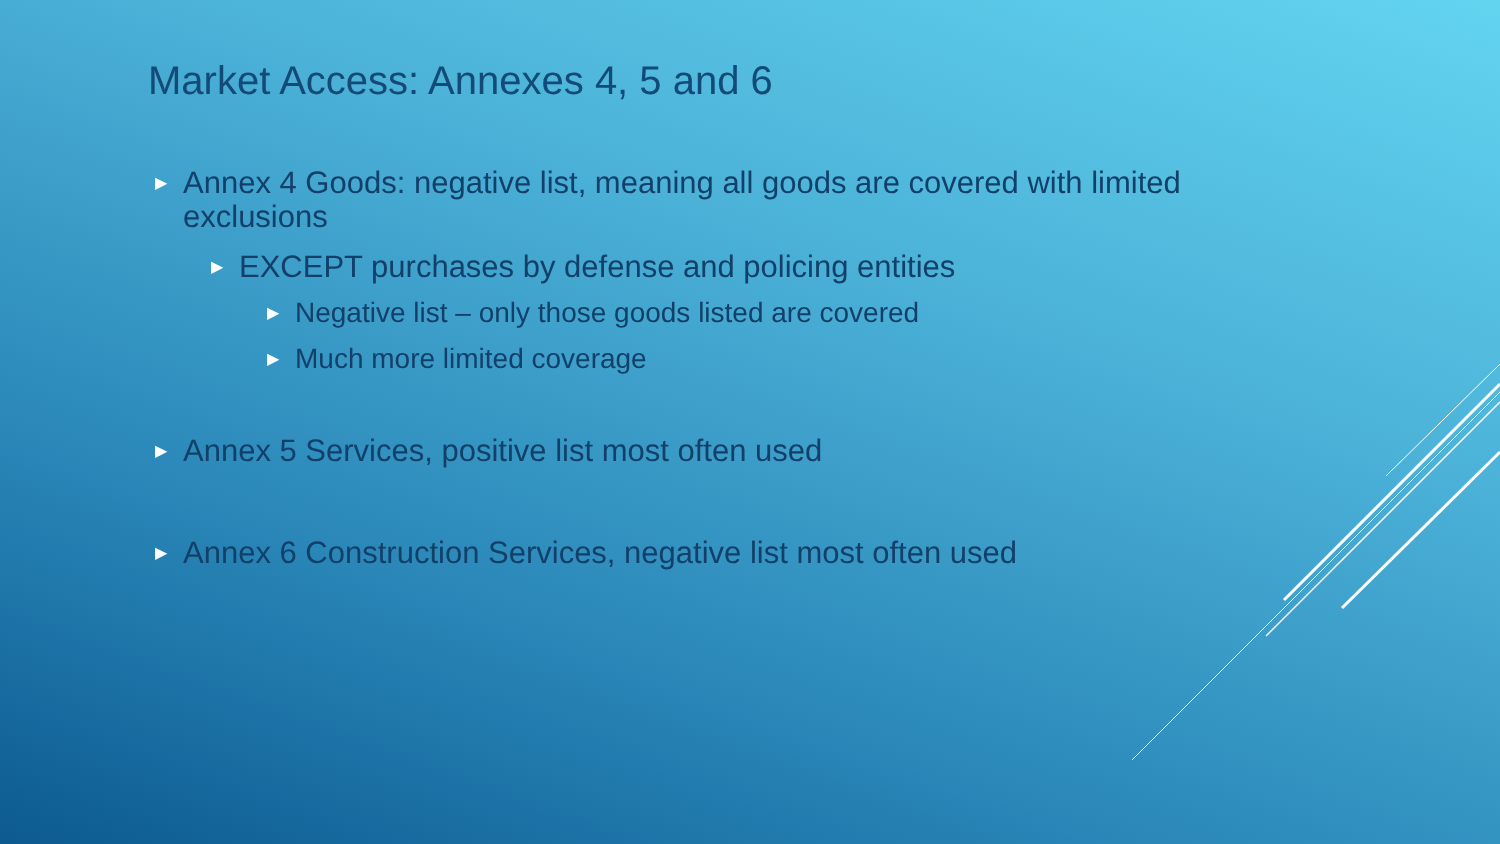Market Access: Annexes 4, 5 and 6
▶ Annex 4 Goods: negative list, meaning all goods are covered with limited exclusions
▶ EXCEPT purchases by defense and policing entities
▶ Negative list – only those goods listed are covered
▶ Much more limited coverage
▶ Annex 5 Services, positive list most often used
▶ Annex 6 Construction Services, negative list most often used